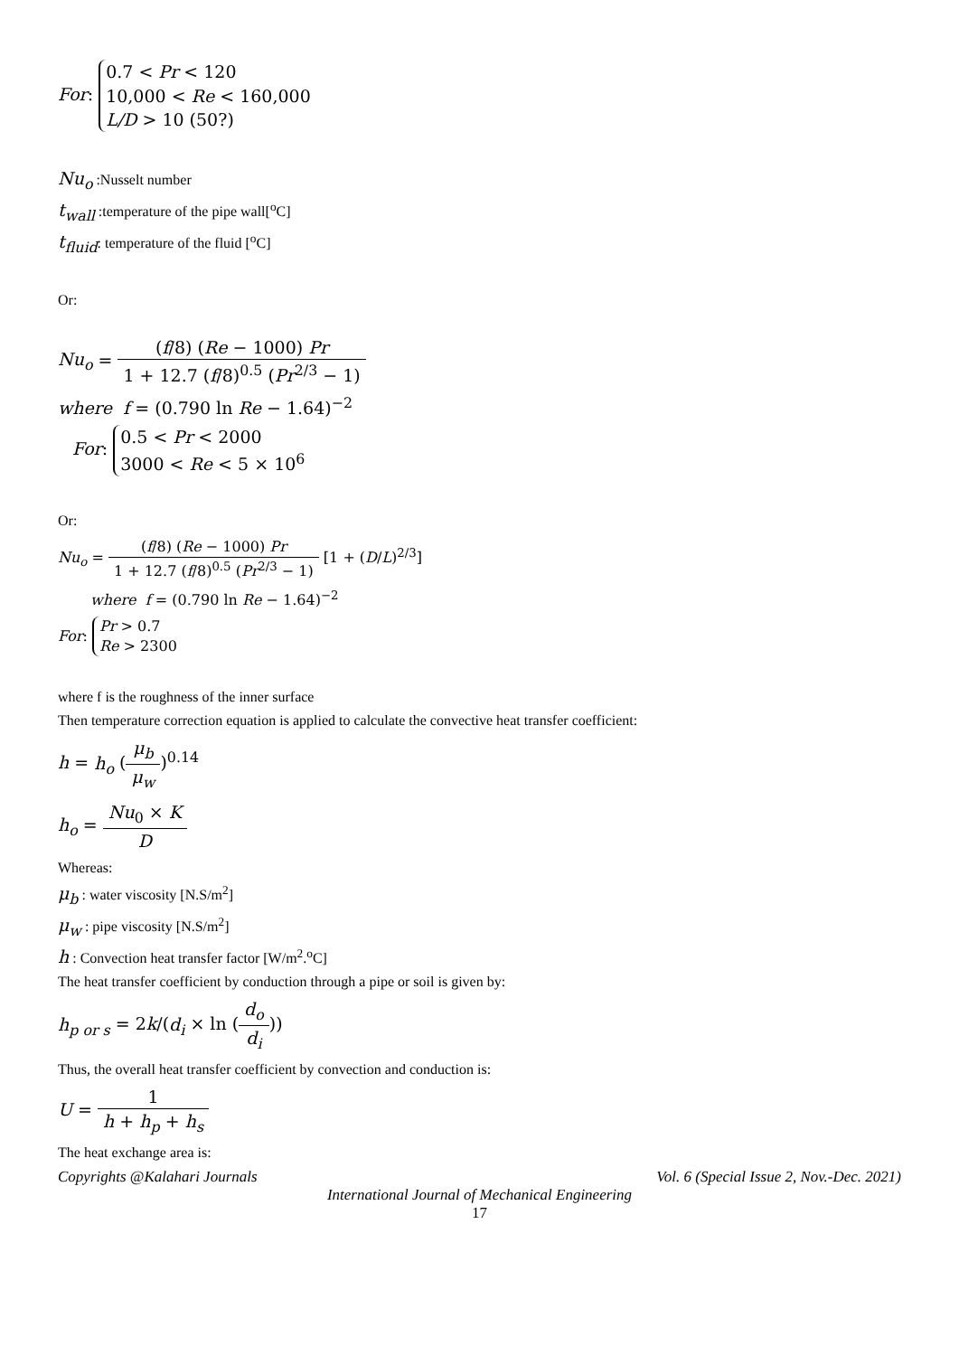For: 0.7 < Pr < 120
10,000 < Re < 160,000
L/D > 10 (50?)
Nu<sub>o</sub> :Nusselt number
t<sub>wall</sub> :temperature of the pipe wall[<sup>o</sup>C]
t<sub>fluid</sub>: temperature of the fluid [<sup>o</sup>C]
Or:
Nu<sub>o</sub> = (f/8) (Re − 1000) Pr 1 + 12.7 (f/8)<sup>0.5</sup> (Pr<sup>2/3</sup> − 1)
where f = (0.790 ln Re − 1.64)<sup>−2</sup>
For: 0.5 < Pr < 2000
3000 < Re < 5 × 10<sup>6</sup>
Or:
Nu<sub>o</sub> = (f/8) (Re − 1000) Pr 1 + 12.7 (f/8)<sup>0.5</sup> (Pr<sup>2/3</sup> − 1) [1 + (D/L)<sup>2/3</sup>]
where f = (0.790 ln Re − 1.64)<sup>−2</sup>
For: Pr > 0.7
Re > 2300
where f is the roughness of the inner surface
Then temperature correction equation is applied to calculate the convective heat transfer coefficient:
h = h<sub>o</sub> (μ<sub>b</sub> μ<sub>w</sub>)<sup>0.14</sup>
h<sub>o</sub> = Nu<sub>0</sub> × K D
Whereas:
μ<sub>b</sub> : water viscosity [N.S/m<sup>2</sup>]
μ<sub>w</sub> : pipe viscosity [N.S/m<sup>2</sup>]
h : Convection heat transfer factor [W/m<sup>2</sup>.<sup>o</sup>C]
The heat transfer coefficient by conduction through a pipe or soil is given by:
h<sub>p or s</sub> = 2k/(d<sub>i</sub> × ln (d<sub>o</sub> d<sub>i</sub>))
Thus, the overall heat transfer coefficient by convection and conduction is:
U = 1 h + h<sub>p</sub> + h<sub>s</sub>
The heat exchange area is:
Copyrights @Kalahari Journals Vol. 6 (Special Issue 2, Nov.-Dec. 2021)
International Journal of Mechanical Engineering
17